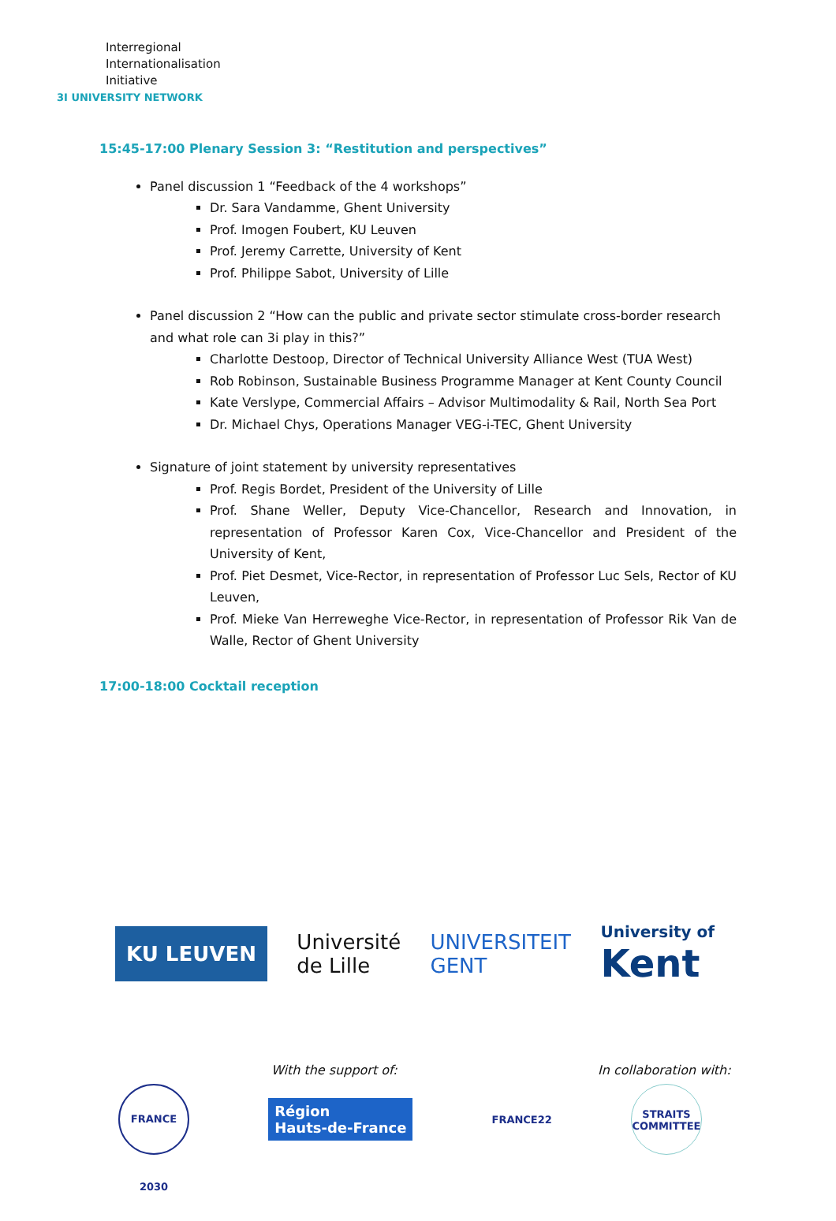Interregional
Internationalisation
Initiative
3I UNIVERSITY NETWORK
15:45-17:00 Plenary Session 3: “Restitution and perspectives”
Panel discussion 1 “Feedback of the 4 workshops”
Dr. Sara Vandamme, Ghent University
Prof. Imogen Foubert, KU Leuven
Prof. Jeremy Carrette, University of Kent
Prof. Philippe Sabot, University of Lille
Panel discussion 2 “How can the public and private sector stimulate cross-border research and what role can 3i play in this?”
Charlotte Destoop, Director of Technical University Alliance West (TUA West)
Rob Robinson, Sustainable Business Programme Manager at Kent County Council
Kate Verslype, Commercial Affairs – Advisor Multimodality & Rail, North Sea Port
Dr. Michael Chys, Operations Manager VEG-i-TEC, Ghent University
Signature of joint statement by university representatives
Prof. Regis Bordet, President of the University of Lille
Prof. Shane Weller, Deputy Vice-Chancellor, Research and Innovation, in representation of Professor Karen Cox, Vice-Chancellor and President of the University of Kent,
Prof. Piet Desmet, Vice-Rector, in representation of Professor Luc Sels, Rector of KU Leuven,
Prof. Mieke Van Herreweghe Vice-Rector, in representation of Professor Rik Van de Walle, Rector of Ghent University
17:00-18:00 Cocktail reception
KU LEUVEN
Université
de Lille
UNIVERSITEIT
GENT
University of
Kent
With the support of: In collaboration with:
FRANCE 2030
Région
Hauts-de-France
FRANCE22
STRAITS
COMMITTEE